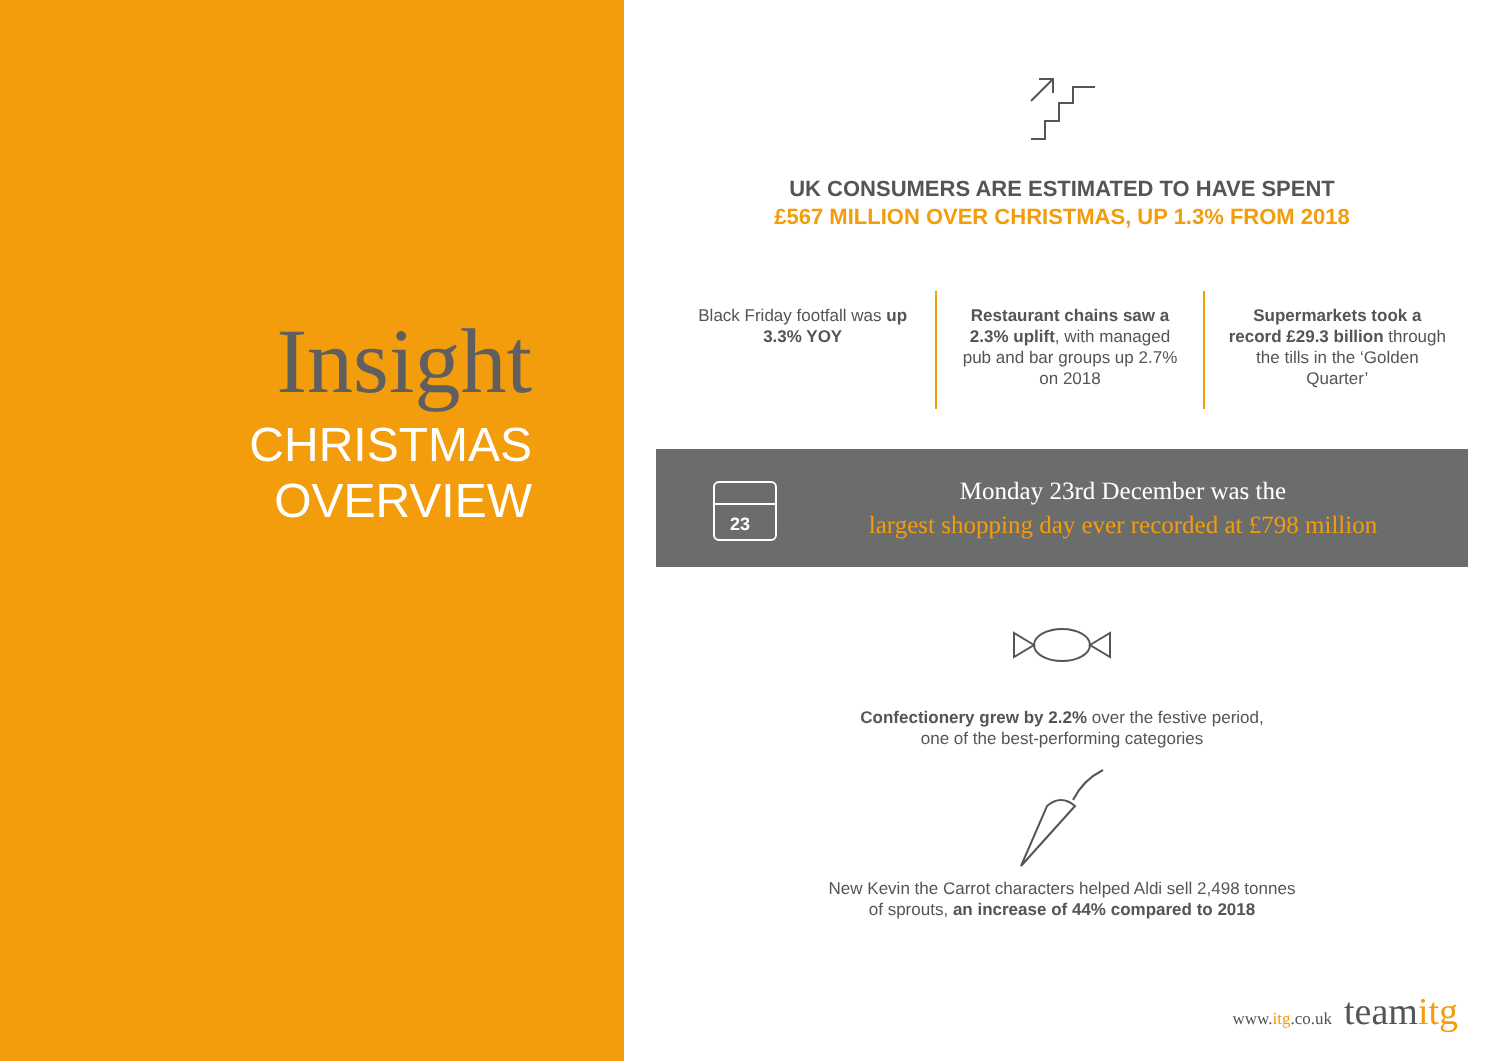Insight
CHRISTMAS
OVERVIEW
UK CONSUMERS ARE ESTIMATED TO HAVE SPENT
£567 MILLION OVER CHRISTMAS, UP 1.3% FROM 2018
Black Friday footfall was up 3.3% YOY
Restaurant chains saw a 2.3% uplift, with managed pub and bar groups up 2.7% on 2018
Supermarkets took a record £29.3 billion through the tills in the ‘Golden Quarter’
23
Monday 23rd December was the
largest shopping day ever recorded at £798 million
Confectionery grew by 2.2% over the festive period,
one of the best-performing categories
New Kevin the Carrot characters helped Aldi sell 2,498 tonnes
of sprouts, an increase of 44% compared to 2018
www.itg.co.uk teamitg